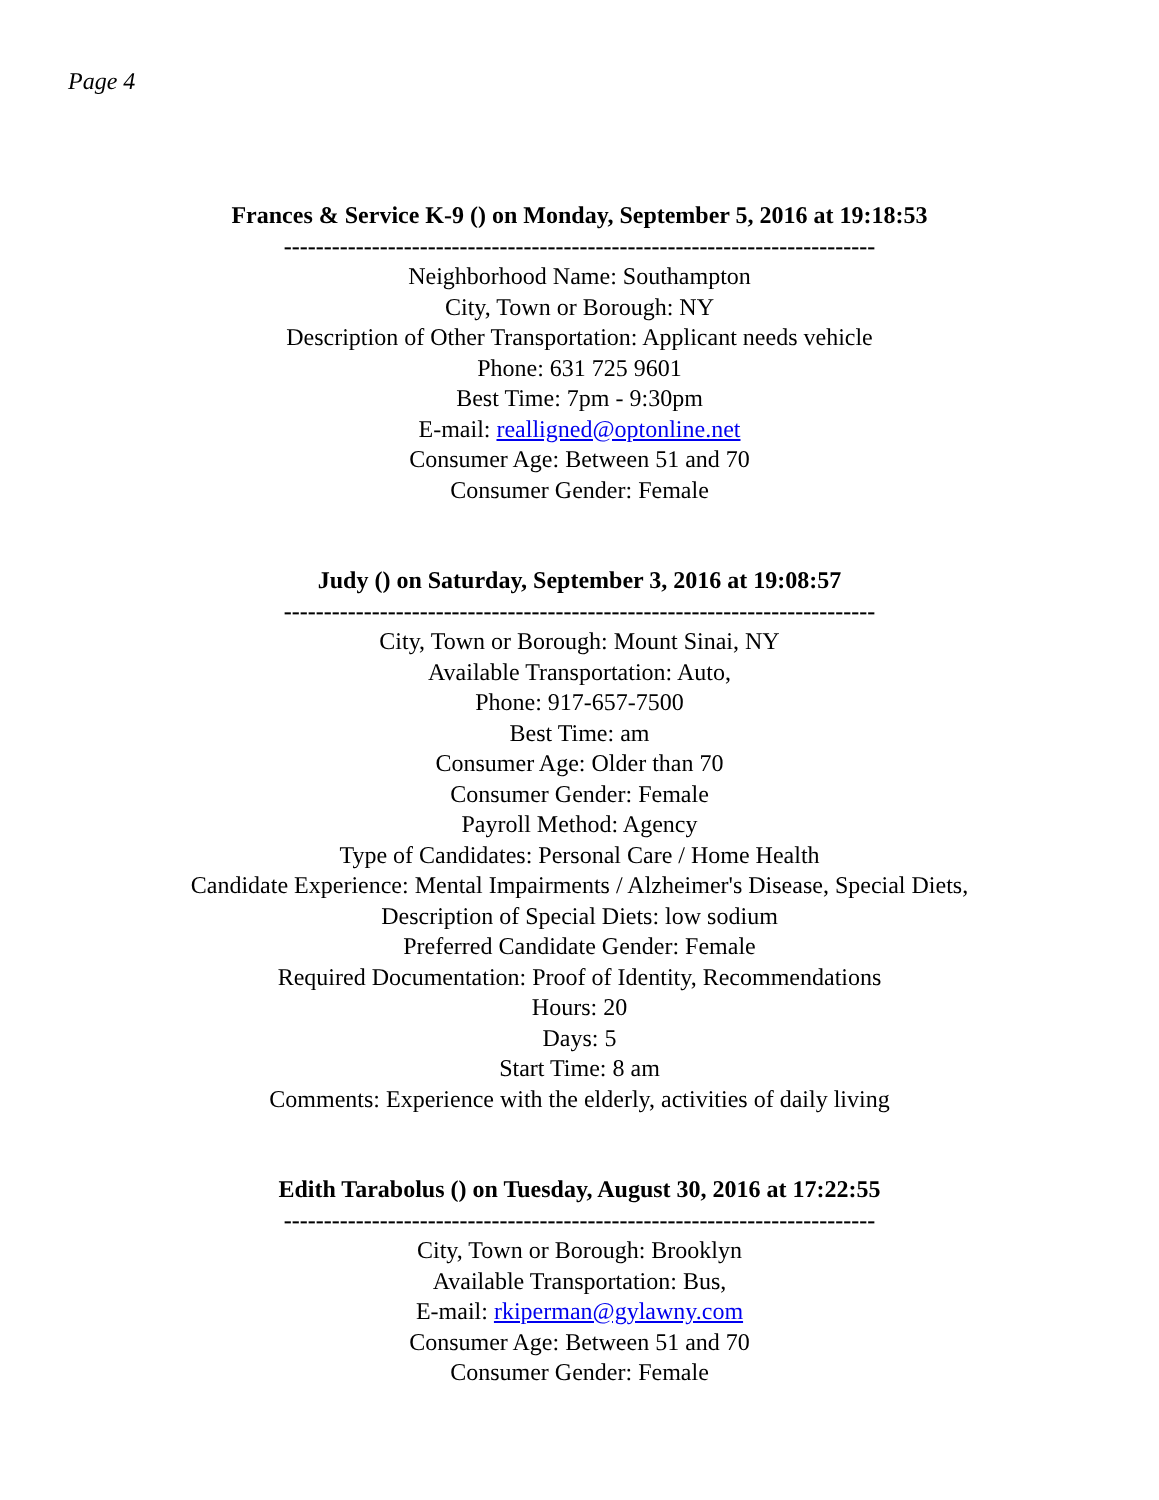Page 4
Frances & Service K-9 () on Monday, September 5, 2016 at 19:18:53
--------------------------------------------------------------------------
Neighborhood Name: Southampton
City, Town or Borough: NY
Description of Other Transportation: Applicant needs vehicle
Phone: 631 725 9601
Best Time: 7pm - 9:30pm
E-mail: realligned@optonline.net
Consumer Age: Between 51 and 70
Consumer Gender: Female
Judy () on Saturday, September 3, 2016 at 19:08:57
--------------------------------------------------------------------------
City, Town or Borough: Mount Sinai, NY
Available Transportation: Auto,
Phone: 917-657-7500
Best Time: am
Consumer Age: Older than 70
Consumer Gender: Female
Payroll Method: Agency
Type of Candidates: Personal Care / Home Health
Candidate Experience: Mental Impairments / Alzheimer's Disease, Special Diets,
Description of Special Diets: low sodium
Preferred Candidate Gender: Female
Required Documentation: Proof of Identity, Recommendations
Hours: 20
Days: 5
Start Time: 8 am
Comments: Experience with the elderly, activities of daily living
Edith Tarabolus () on Tuesday, August 30, 2016 at 17:22:55
--------------------------------------------------------------------------
City, Town or Borough: Brooklyn
Available Transportation: Bus,
E-mail: rkiperman@gylawny.com
Consumer Age: Between 51 and 70
Consumer Gender: Female